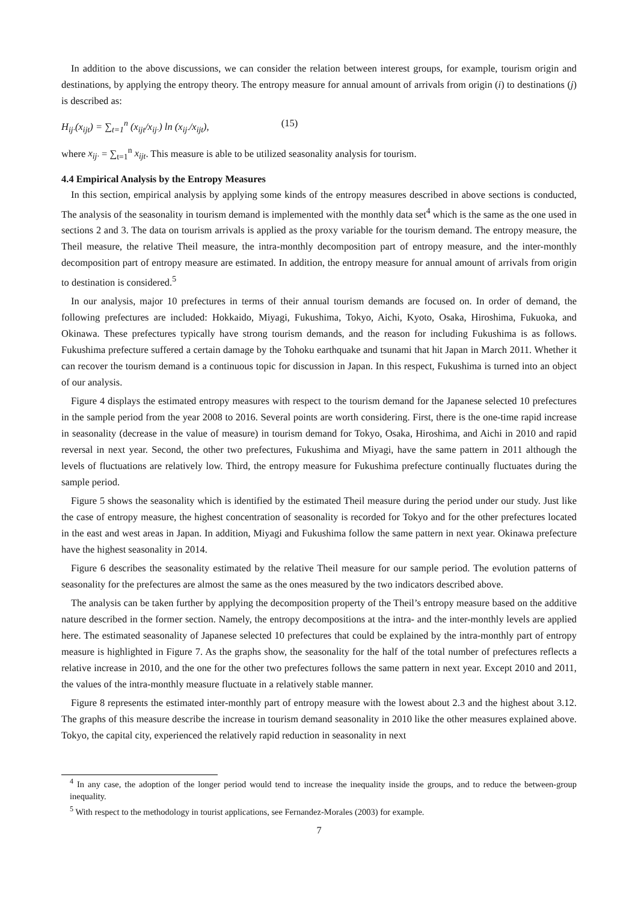In addition to the above discussions, we can consider the relation between interest groups, for example, tourism origin and destinations, by applying the entropy theory. The entropy measure for annual amount of arrivals from origin (i) to destinations (j) is described as:
H<sub>ij·</sub>(x<sub>ijt</sub>) = ∑<sub>t=1</sub><sup>n</sup> (x<sub>ijt</sub>/x<sub>ij·</sub>) ln (x<sub>ij·</sub>/x<sub>ijt</sub>), (15)
where x<sub>ij·</sub> = ∑<sub>t=1</sub><sup>n</sup> x<sub>ijt</sub>. This measure is able to be utilized seasonality analysis for tourism.
4.4 Empirical Analysis by the Entropy Measures
In this section, empirical analysis by applying some kinds of the entropy measures described in above sections is conducted, The analysis of the seasonality in tourism demand is implemented with the monthly data set<sup>4</sup> which is the same as the one used in sections 2 and 3. The data on tourism arrivals is applied as the proxy variable for the tourism demand. The entropy measure, the Theil measure, the relative Theil measure, the intra-monthly decomposition part of entropy measure, and the inter-monthly decomposition part of entropy measure are estimated. In addition, the entropy measure for annual amount of arrivals from origin to destination is considered.<sup>5</sup>
In our analysis, major 10 prefectures in terms of their annual tourism demands are focused on. In order of demand, the following prefectures are included: Hokkaido, Miyagi, Fukushima, Tokyo, Aichi, Kyoto, Osaka, Hiroshima, Fukuoka, and Okinawa. These prefectures typically have strong tourism demands, and the reason for including Fukushima is as follows. Fukushima prefecture suffered a certain damage by the Tohoku earthquake and tsunami that hit Japan in March 2011. Whether it can recover the tourism demand is a continuous topic for discussion in Japan. In this respect, Fukushima is turned into an object of our analysis.
Figure 4 displays the estimated entropy measures with respect to the tourism demand for the Japanese selected 10 prefectures in the sample period from the year 2008 to 2016. Several points are worth considering. First, there is the one-time rapid increase in seasonality (decrease in the value of measure) in tourism demand for Tokyo, Osaka, Hiroshima, and Aichi in 2010 and rapid reversal in next year. Second, the other two prefectures, Fukushima and Miyagi, have the same pattern in 2011 although the levels of fluctuations are relatively low. Third, the entropy measure for Fukushima prefecture continually fluctuates during the sample period.
Figure 5 shows the seasonality which is identified by the estimated Theil measure during the period under our study. Just like the case of entropy measure, the highest concentration of seasonality is recorded for Tokyo and for the other prefectures located in the east and west areas in Japan. In addition, Miyagi and Fukushima follow the same pattern in next year. Okinawa prefecture have the highest seasonality in 2014.
Figure 6 describes the seasonality estimated by the relative Theil measure for our sample period. The evolution patterns of seasonality for the prefectures are almost the same as the ones measured by the two indicators described above.
The analysis can be taken further by applying the decomposition property of the Theil’s entropy measure based on the additive nature described in the former section. Namely, the entropy decompositions at the intra- and the inter-monthly levels are applied here. The estimated seasonality of Japanese selected 10 prefectures that could be explained by the intra-monthly part of entropy measure is highlighted in Figure 7. As the graphs show, the seasonality for the half of the total number of prefectures reflects a relative increase in 2010, and the one for the other two prefectures follows the same pattern in next year. Except 2010 and 2011, the values of the intra-monthly measure fluctuate in a relatively stable manner.
Figure 8 represents the estimated inter-monthly part of entropy measure with the lowest about 2.3 and the highest about 3.12. The graphs of this measure describe the increase in tourism demand seasonality in 2010 like the other measures explained above. Tokyo, the capital city, experienced the relatively rapid reduction in seasonality in next
<sup>4</sup> In any case, the adoption of the longer period would tend to increase the inequality inside the groups, and to reduce the between-group inequality.
<sup>5</sup> With respect to the methodology in tourist applications, see Fernandez-Morales (2003) for example.
7